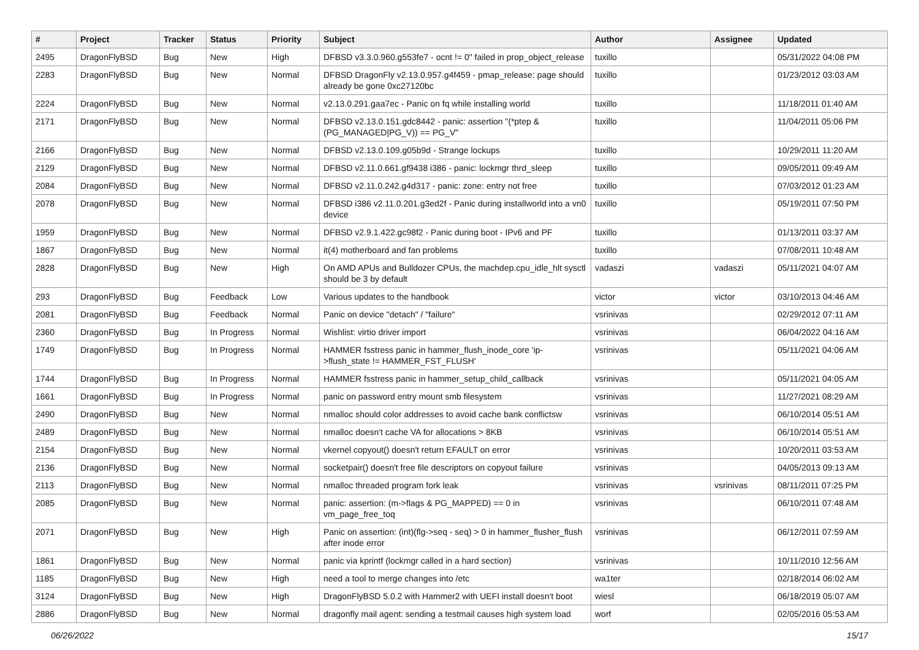| # | Project | Tracker | Status | Priority | Subject | Author | Assignee | Updated |
| --- | --- | --- | --- | --- | --- | --- | --- | --- |
| 2495 | DragonFlyBSD | Bug | New | High | DFBSD v3.3.0.960.g553fe7 - ocnt != 0" failed in prop_object_release | tuxillo | | 05/31/2022 04:08 PM |
| 2283 | DragonFlyBSD | Bug | New | Normal | DFBSD DragonFly v2.13.0.957.g4f459 - pmap_release: page should already be gone 0xc27120bc | tuxillo | | 01/23/2012 03:03 AM |
| 2224 | DragonFlyBSD | Bug | New | Normal | v2.13.0.291.gaa7ec - Panic on fq while installing world | tuxillo | | 11/18/2011 01:40 AM |
| 2171 | DragonFlyBSD | Bug | New | Normal | DFBSD v2.13.0.151.gdc8442 - panic: assertion "(*ptep & (PG_MANAGED/PG_V)) == PG_V" | tuxillo | | 11/04/2011 05:06 PM |
| 2166 | DragonFlyBSD | Bug | New | Normal | DFBSD v2.13.0.109.g05b9d - Strange lockups | tuxillo | | 10/29/2011 11:20 AM |
| 2129 | DragonFlyBSD | Bug | New | Normal | DFBSD v2.11.0.661.gf9438 i386 - panic: lockmgr thrd_sleep | tuxillo | | 09/05/2011 09:49 AM |
| 2084 | DragonFlyBSD | Bug | New | Normal | DFBSD v2.11.0.242.g4d317 - panic: zone: entry not free | tuxillo | | 07/03/2012 01:23 AM |
| 2078 | DragonFlyBSD | Bug | New | Normal | DFBSD i386 v2.11.0.201.g3ed2f - Panic during installworld into a vn0 device | tuxillo | | 05/19/2011 07:50 PM |
| 1959 | DragonFlyBSD | Bug | New | Normal | DFBSD v2.9.1.422.gc98f2 - Panic during boot - IPv6 and PF | tuxillo | | 01/13/2011 03:37 AM |
| 1867 | DragonFlyBSD | Bug | New | Normal | it(4) motherboard and fan problems | tuxillo | | 07/08/2011 10:48 AM |
| 2828 | DragonFlyBSD | Bug | New | High | On AMD APUs and Bulldozer CPUs, the machdep.cpu_idle_hlt sysctl should be 3 by default | vadaszi | vadaszi | 05/11/2021 04:07 AM |
| 293 | DragonFlyBSD | Bug | Feedback | Low | Various updates to the handbook | victor | victor | 03/10/2013 04:46 AM |
| 2081 | DragonFlyBSD | Bug | Feedback | Normal | Panic on device "detach" / "failure" | vsrinivas | | 02/29/2012 07:11 AM |
| 2360 | DragonFlyBSD | Bug | In Progress | Normal | Wishlist: virtio driver import | vsrinivas | | 06/04/2022 04:16 AM |
| 1749 | DragonFlyBSD | Bug | In Progress | Normal | HAMMER fsstress panic in hammer_flush_inode_core 'ip->flush_state != HAMMER_FST_FLUSH' | vsrinivas | | 05/11/2021 04:06 AM |
| 1744 | DragonFlyBSD | Bug | In Progress | Normal | HAMMER fsstress panic in hammer_setup_child_callback | vsrinivas | | 05/11/2021 04:05 AM |
| 1661 | DragonFlyBSD | Bug | In Progress | Normal | panic on password entry mount smb filesystem | vsrinivas | | 11/27/2021 08:29 AM |
| 2490 | DragonFlyBSD | Bug | New | Normal | nmalloc should color addresses to avoid cache bank conflictsw | vsrinivas | | 06/10/2014 05:51 AM |
| 2489 | DragonFlyBSD | Bug | New | Normal | nmalloc doesn't cache VA for allocations > 8KB | vsrinivas | | 06/10/2014 05:51 AM |
| 2154 | DragonFlyBSD | Bug | New | Normal | vkernel copyout() doesn't return EFAULT on error | vsrinivas | | 10/20/2011 03:53 AM |
| 2136 | DragonFlyBSD | Bug | New | Normal | socketpair() doesn't free file descriptors on copyout failure | vsrinivas | | 04/05/2013 09:13 AM |
| 2113 | DragonFlyBSD | Bug | New | Normal | nmalloc threaded program fork leak | vsrinivas | vsrinivas | 08/11/2011 07:25 PM |
| 2085 | DragonFlyBSD | Bug | New | Normal | panic: assertion: (m->flags & PG_MAPPED) == 0 in vm_page_free_toq | vsrinivas | | 06/10/2011 07:48 AM |
| 2071 | DragonFlyBSD | Bug | New | High | Panic on assertion: (int)(flg->seq - seq) > 0 in hammer_flusher_flush after inode error | vsrinivas | | 06/12/2011 07:59 AM |
| 1861 | DragonFlyBSD | Bug | New | Normal | panic via kprintf (lockmgr called in a hard section) | vsrinivas | | 10/11/2010 12:56 AM |
| 1185 | DragonFlyBSD | Bug | New | High | need a tool to merge changes into /etc | wa1ter | | 02/18/2014 06:02 AM |
| 3124 | DragonFlyBSD | Bug | New | High | DragonFlyBSD 5.0.2 with Hammer2 with UEFI install doesn't boot | wiesl | | 06/18/2019 05:07 AM |
| 2886 | DragonFlyBSD | Bug | New | Normal | dragonfly mail agent: sending a testmail causes high system load | worf | | 02/05/2016 05:53 AM |
06/26/2022 15/17